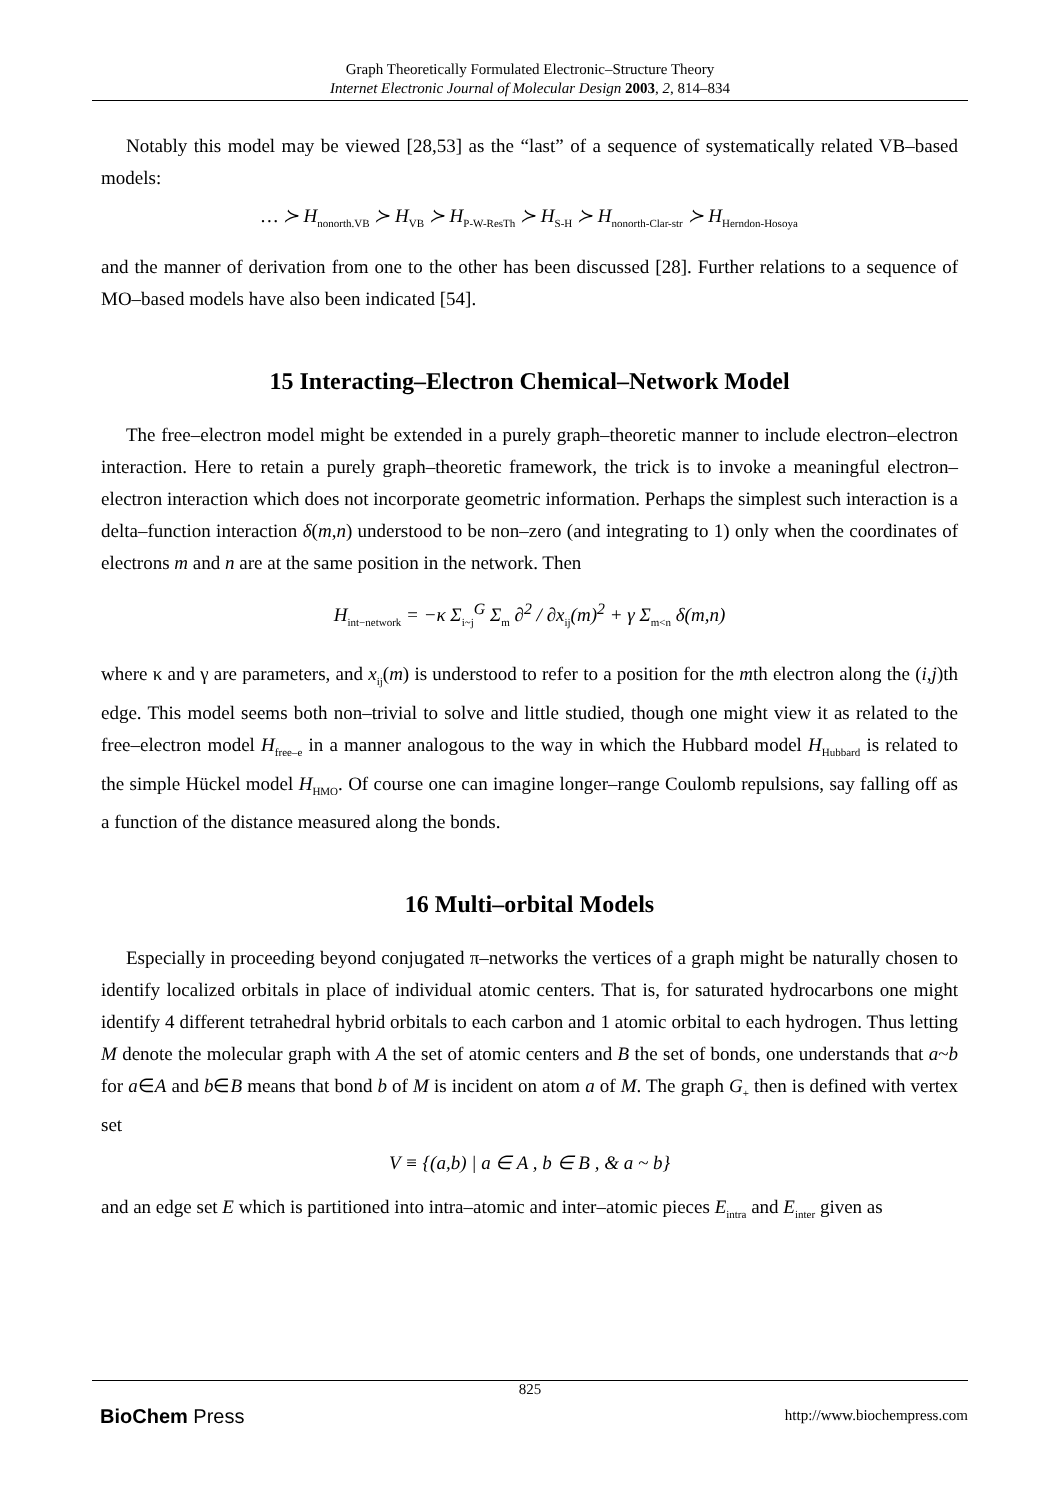Graph Theoretically Formulated Electronic–Structure Theory
Internet Electronic Journal of Molecular Design 2003, 2, 814–834
Notably this model may be viewed [28,53] as the “last” of a sequence of systematically related VB–based models:
… ≻ H<sub>nonorth.VB</sub> ≻ H<sub>VB</sub> ≻ H<sub>P-W-ResTh</sub> ≻ H<sub>S-H</sub> ≻ H<sub>nonorth-Clar-str</sub> ≻ H<sub>Herndon-Hosoya</sub>
and the manner of derivation from one to the other has been discussed [28]. Further relations to a sequence of MO–based models have also been indicated [54].
15 Interacting–Electron Chemical–Network Model
The free–electron model might be extended in a purely graph–theoretic manner to include electron–electron interaction. Here to retain a purely graph–theoretic framework, the trick is to invoke a meaningful electron–electron interaction which does not incorporate geometric information. Perhaps the simplest such interaction is a delta–function interaction δ(m,n) understood to be non–zero (and integrating to 1) only when the coordinates of electrons m and n are at the same position in the network. Then
H<sub>int−network</sub> = −κ Σ<sub>i~j</sub><sup>G</sup> Σ<sub>m</sub> ∂<sup>2</sup> / ∂x<sub>ij</sub>(m)<sup>2</sup> + γ Σ<sub>m<n</sub> δ(m,n)
where κ and γ are parameters, and x<sub>ij</sub>(m) is understood to refer to a position for the mth electron along the (i,j)th edge. This model seems both non–trivial to solve and little studied, though one might view it as related to the free–electron model H<sub>free–e</sub> in a manner analogous to the way in which the Hubbard model H<sub>Hubbard</sub> is related to the simple Hückel model H<sub>HMO</sub>. Of course one can imagine longer–range Coulomb repulsions, say falling off as a function of the distance measured along the bonds.
16 Multi–orbital Models
Especially in proceeding beyond conjugated π–networks the vertices of a graph might be naturally chosen to identify localized orbitals in place of individual atomic centers. That is, for saturated hydrocarbons one might identify 4 different tetrahedral hybrid orbitals to each carbon and 1 atomic orbital to each hydrogen. Thus letting M denote the molecular graph with A the set of atomic centers and B the set of bonds, one understands that a~b for a∈A and b∈B means that bond b of M is incident on atom a of M. The graph G<sub>+</sub> then is defined with vertex set
V ≡ {(a,b) | a ∈ A , b ∈ B , & a ~ b}
and an edge set E which is partitioned into intra–atomic and inter–atomic pieces E<sub>intra</sub> and E<sub>inter</sub> given as
825
BioChem Press http://www.biochempress.com